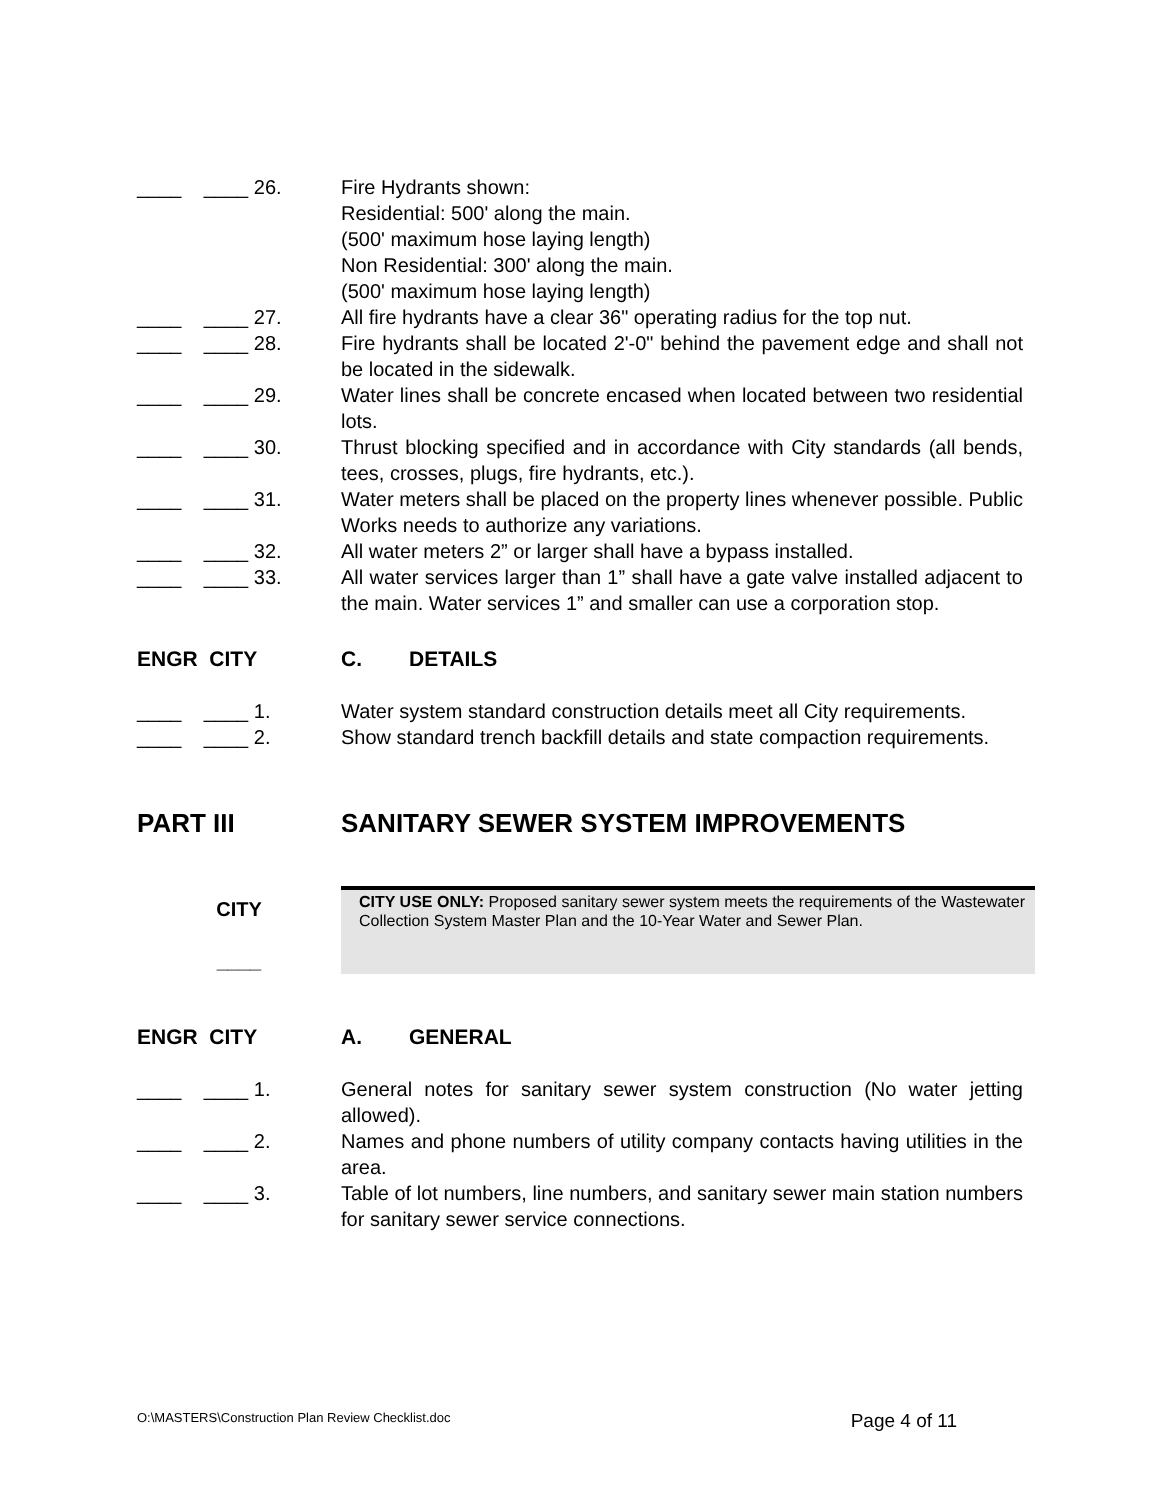____ ____ 26.
Fire Hydrants shown:
Residential: 500' along the main.
(500' maximum hose laying length)
Non Residential: 300' along the main.
(500' maximum hose laying length)
____ ____ 27.
All fire hydrants have a clear 36" operating radius for the top nut.
____ ____ 28.
Fire hydrants shall be located 2'-0" behind the pavement edge and shall not be located in the sidewalk.
____ ____ 29.
Water lines shall be concrete encased when located between two residential lots.
____ ____ 30.
Thrust blocking specified and in accordance with City standards (all bends, tees, crosses, plugs, fire hydrants, etc.).
____ ____ 31.
Water meters shall be placed on the property lines whenever possible. Public Works needs to authorize any variations.
____ ____ 32.
All water meters 2” or larger shall have a bypass installed.
____ ____ 33.
All water services larger than 1” shall have a gate valve installed adjacent to the main. Water services 1” and smaller can use a corporation stop.
ENGR CITY
C. DETAILS
____ ____ 1.
Water system standard construction details meet all City requirements.
____ ____ 2.
Show standard trench backfill details and state compaction requirements.
PART III
SANITARY SEWER SYSTEM IMPROVEMENTS
CITY
____
CITY USE ONLY: Proposed sanitary sewer system meets the requirements of the Wastewater Collection System Master Plan and the 10-Year Water and Sewer Plan.
ENGR CITY
A. GENERAL
____ ____ 1.
General notes for sanitary sewer system construction (No water jetting allowed).
____ ____ 2.
Names and phone numbers of utility company contacts having utilities in the area.
____ ____ 3.
Table of lot numbers, line numbers, and sanitary sewer main station numbers for sanitary sewer service connections.
O:\MASTERS\Construction Plan Review Checklist.doc Page 4 of 11